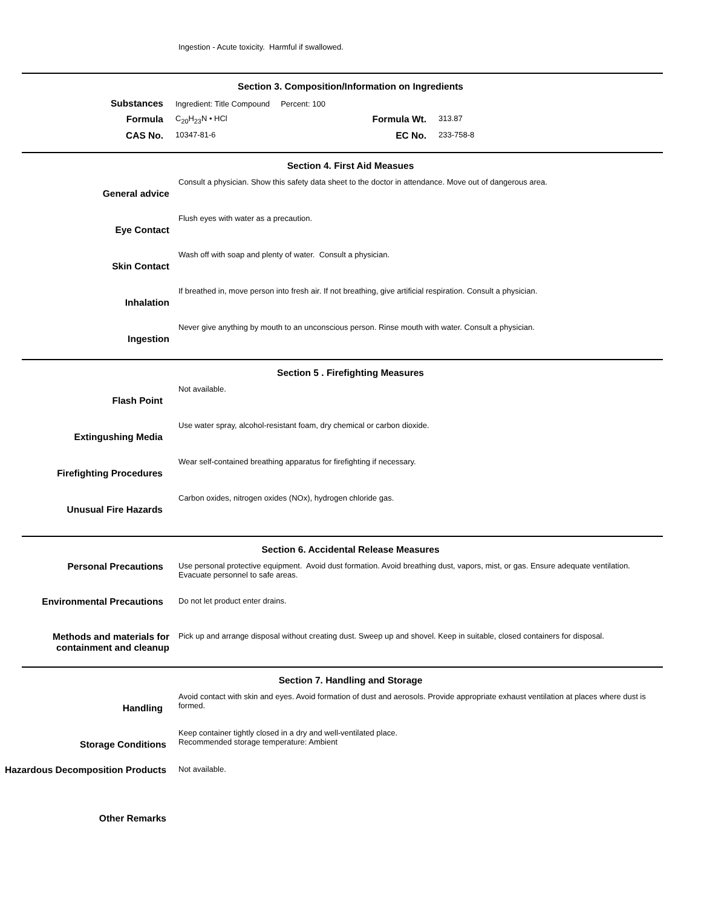Ingestion - Acute toxicity. Harmful if swallowed.
Section 3. Composition/Information on Ingredients
Substances
Ingredient: Title Compound Percent: 100
Formula
C<sub>20</sub>H<sub>23</sub>N • HCl
Formula Wt.
313.87
CAS No.
10347-81-6
EC No.
233-758-8
Section 4. First Aid Measues
General advice
Consult a physician. Show this safety data sheet to the doctor in attendance. Move out of dangerous area.
Eye Contact
Flush eyes with water as a precaution.
Skin Contact
Wash off with soap and plenty of water. Consult a physician.
Inhalation
If breathed in, move person into fresh air. If not breathing, give artificial respiration. Consult a physician.
Ingestion
Never give anything by mouth to an unconscious person. Rinse mouth with water. Consult a physician.
Section 5 . Firefighting Measures
Flash Point
Not available.
Extingushing Media
Use water spray, alcohol-resistant foam, dry chemical or carbon dioxide.
Firefighting Procedures
Wear self-contained breathing apparatus for firefighting if necessary.
Unusual Fire Hazards
Carbon oxides, nitrogen oxides (NOx), hydrogen chloride gas.
Section 6. Accidental Release Measures
Personal Precautions
Use personal protective equipment. Avoid dust formation. Avoid breathing dust, vapors, mist, or gas. Ensure adequate ventilation. Evacuate personnel to safe areas.
Environmental Precautions
Do not let product enter drains.
Methods and materials for containment and cleanup
Pick up and arrange disposal without creating dust. Sweep up and shovel. Keep in suitable, closed containers for disposal.
Section 7. Handling and Storage
Handling
Avoid contact with skin and eyes. Avoid formation of dust and aerosols. Provide appropriate exhaust ventilation at places where dust is formed.
Storage Conditions
Keep container tightly closed in a dry and well-ventilated place.
Recommended storage temperature: Ambient
Hazardous Decomposition Products
Not available.
Other Remarks